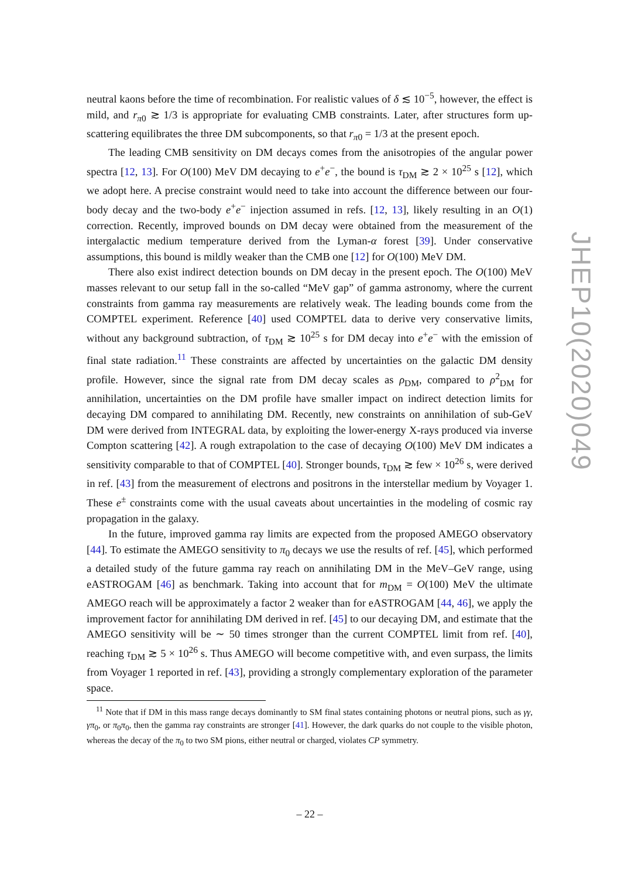neutral kaons before the time of recombination. For realistic values of δ ≲ 10<sup>−5</sup>, however, the effect is mild, and r<sub>π0</sub> ≳ 1/3 is appropriate for evaluating CMB constraints. Later, after structures form up-scattering equilibrates the three DM subcomponents, so that r<sub>π0</sub> = 1/3 at the present epoch.
The leading CMB sensitivity on DM decays comes from the anisotropies of the angular power spectra [12, 13]. For O(100) MeV DM decaying to e<sup>+</sup>e<sup>−</sup>, the bound is τ<sub>DM</sub> ≳ 2 × 10<sup>25</sup> s [12], which we adopt here. A precise constraint would need to take into account the difference between our four-body decay and the two-body e<sup>+</sup>e<sup>−</sup> injection assumed in refs. [12, 13], likely resulting in an O(1) correction. Recently, improved bounds on DM decay were obtained from the measurement of the intergalactic medium temperature derived from the Lyman-α forest [39]. Under conservative assumptions, this bound is mildly weaker than the CMB one [12] for O(100) MeV DM.
There also exist indirect detection bounds on DM decay in the present epoch. The O(100) MeV masses relevant to our setup fall in the so-called “MeV gap” of gamma astronomy, where the current constraints from gamma ray measurements are relatively weak. The leading bounds come from the COMPTEL experiment. Reference [40] used COMPTEL data to derive very conservative limits, without any background subtraction, of τ<sub>DM</sub> ≳ 10<sup>25</sup> s for DM decay into e<sup>+</sup>e<sup>−</sup> with the emission of final state radiation.<sup>11</sup> These constraints are affected by uncertainties on the galactic DM density profile. However, since the signal rate from DM decay scales as ρ<sub>DM</sub>, compared to ρ<sup>2</sup><sub>DM</sub> for annihilation, uncertainties on the DM profile have smaller impact on indirect detection limits for decaying DM compared to annihilating DM. Recently, new constraints on annihilation of sub-GeV DM were derived from INTEGRAL data, by exploiting the lower-energy X-rays produced via inverse Compton scattering [42]. A rough extrapolation to the case of decaying O(100) MeV DM indicates a sensitivity comparable to that of COMPTEL [40]. Stronger bounds, τ<sub>DM</sub> ≳ few × 10<sup>26</sup> s, were derived in ref. [43] from the measurement of electrons and positrons in the interstellar medium by Voyager 1. These e<sup>±</sup> constraints come with the usual caveats about uncertainties in the modeling of cosmic ray propagation in the galaxy.
In the future, improved gamma ray limits are expected from the proposed AMEGO observatory [44]. To estimate the AMEGO sensitivity to π<sub>0</sub> decays we use the results of ref. [45], which performed a detailed study of the future gamma ray reach on annihilating DM in the MeV–GeV range, using eASTROGAM [46] as benchmark. Taking into account that for m<sub>DM</sub> = O(100) MeV the ultimate AMEGO reach will be approximately a factor 2 weaker than for eASTROGAM [44, 46], we apply the improvement factor for annihilating DM derived in ref. [45] to our decaying DM, and estimate that the AMEGO sensitivity will be ∼ 50 times stronger than the current COMPTEL limit from ref. [40], reaching τ<sub>DM</sub> ≳ 5 × 10<sup>26</sup> s. Thus AMEGO will become competitive with, and even surpass, the limits from Voyager 1 reported in ref. [43], providing a strongly complementary exploration of the parameter space.
<sup>11</sup> Note that if DM in this mass range decays dominantly to SM final states containing photons or neutral pions, such as γγ, γπ<sub>0</sub>, or π<sub>0</sub>π<sub>0</sub>, then the gamma ray constraints are stronger [41]. However, the dark quarks do not couple to the visible photon, whereas the decay of the π<sub>0</sub> to two SM pions, either neutral or charged, violates CP symmetry.
– 22 –
JHEP10(2020)049